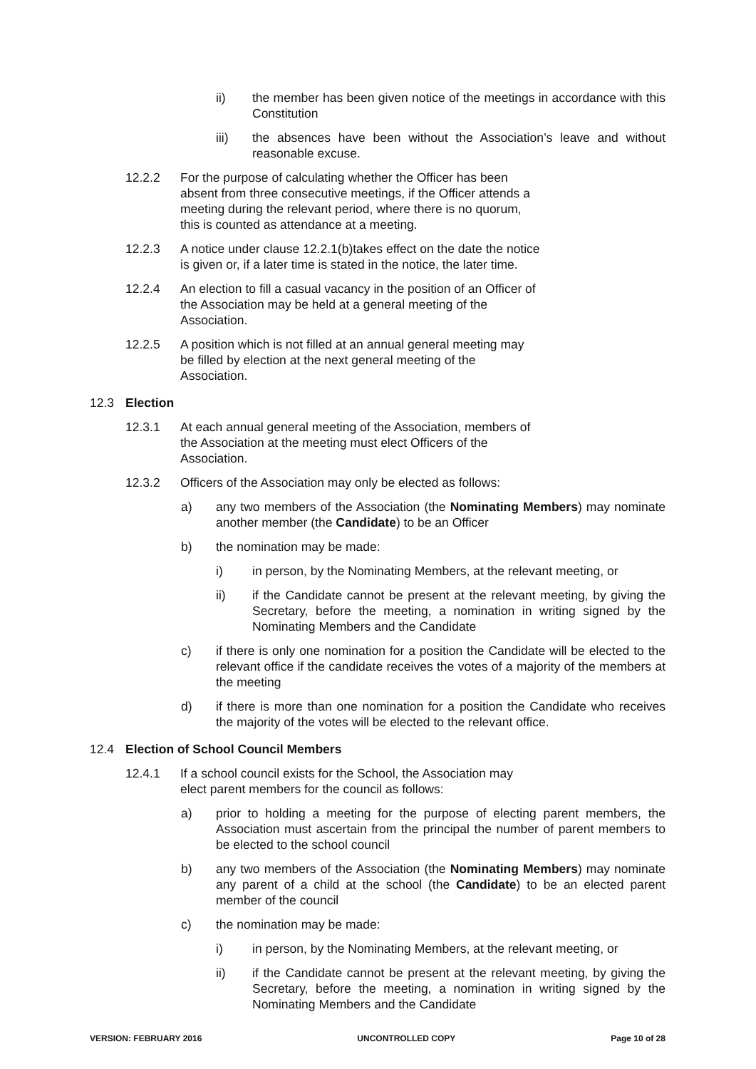ii) the member has been given notice of the meetings in accordance with this Constitution
iii) the absences have been without the Association’s leave and without reasonable excuse.
12.2.2 For the purpose of calculating whether the Officer has been absent from three consecutive meetings, if the Officer attends a meeting during the relevant period, where there is no quorum, this is counted as attendance at a meeting.
12.2.3 A notice under clause 12.2.1(b)takes effect on the date the notice is given or, if a later time is stated in the notice, the later time.
12.2.4 An election to fill a casual vacancy in the position of an Officer of the Association may be held at a general meeting of the Association.
12.2.5 A position which is not filled at an annual general meeting may be filled by election at the next general meeting of the Association.
12.3 Election
12.3.1 At each annual general meeting of the Association, members of the Association at the meeting must elect Officers of the Association.
12.3.2 Officers of the Association may only be elected as follows:
a) any two members of the Association (the Nominating Members) may nominate another member (the Candidate) to be an Officer
b) the nomination may be made:
i) in person, by the Nominating Members, at the relevant meeting, or
ii) if the Candidate cannot be present at the relevant meeting, by giving the Secretary, before the meeting, a nomination in writing signed by the Nominating Members and the Candidate
c) if there is only one nomination for a position the Candidate will be elected to the relevant office if the candidate receives the votes of a majority of the members at the meeting
d) if there is more than one nomination for a position the Candidate who receives the majority of the votes will be elected to the relevant office.
12.4 Election of School Council Members
12.4.1 If a school council exists for the School, the Association may elect parent members for the council as follows:
a) prior to holding a meeting for the purpose of electing parent members, the Association must ascertain from the principal the number of parent members to be elected to the school council
b) any two members of the Association (the Nominating Members) may nominate any parent of a child at the school (the Candidate) to be an elected parent member of the council
c) the nomination may be made:
i) in person, by the Nominating Members, at the relevant meeting, or
ii) if the Candidate cannot be present at the relevant meeting, by giving the Secretary, before the meeting, a nomination in writing signed by the Nominating Members and the Candidate
VERSION: FEBRUARY 2016 UNCONTROLLED COPY Page 10 of 28